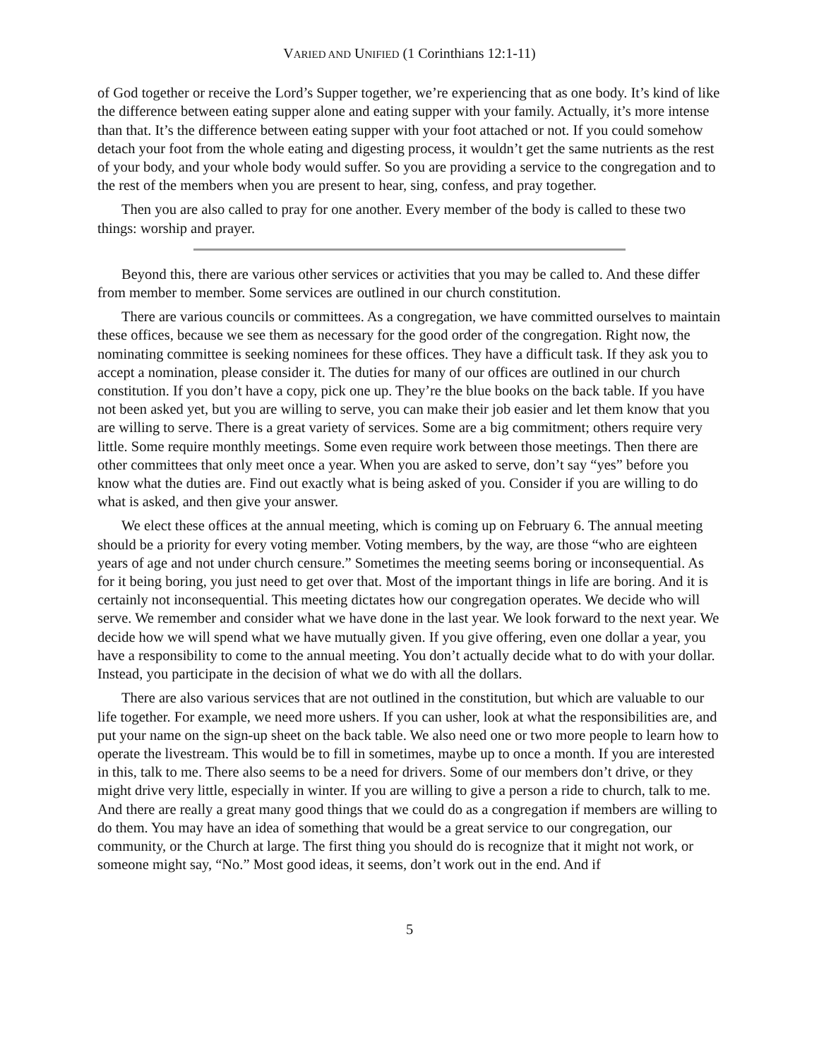VARIED AND UNIFIED (1 Corinthians 12:1-11)
of God together or receive the Lord’s Supper together, we’re experiencing that as one body. It’s kind of like the difference between eating supper alone and eating supper with your family. Actually, it’s more intense than that. It’s the difference between eating supper with your foot attached or not. If you could somehow detach your foot from the whole eating and digesting process, it wouldn’t get the same nutrients as the rest of your body, and your whole body would suffer. So you are providing a service to the congregation and to the rest of the members when you are present to hear, sing, confess, and pray together.
Then you are also called to pray for one another. Every member of the body is called to these two things: worship and prayer.
Beyond this, there are various other services or activities that you may be called to. And these differ from member to member. Some services are outlined in our church constitution.
There are various councils or committees. As a congregation, we have committed ourselves to maintain these offices, because we see them as necessary for the good order of the congregation. Right now, the nominating committee is seeking nominees for these offices. They have a difficult task. If they ask you to accept a nomination, please consider it. The duties for many of our offices are outlined in our church constitution. If you don’t have a copy, pick one up. They’re the blue books on the back table. If you have not been asked yet, but you are willing to serve, you can make their job easier and let them know that you are willing to serve. There is a great variety of services. Some are a big commitment; others require very little. Some require monthly meetings. Some even require work between those meetings. Then there are other committees that only meet once a year. When you are asked to serve, don’t say “yes” before you know what the duties are. Find out exactly what is being asked of you. Consider if you are willing to do what is asked, and then give your answer.
We elect these offices at the annual meeting, which is coming up on February 6. The annual meeting should be a priority for every voting member. Voting members, by the way, are those “who are eighteen years of age and not under church censure.” Sometimes the meeting seems boring or inconsequential. As for it being boring, you just need to get over that. Most of the important things in life are boring. And it is certainly not inconsequential. This meeting dictates how our congregation operates. We decide who will serve. We remember and consider what we have done in the last year. We look forward to the next year. We decide how we will spend what we have mutually given. If you give offering, even one dollar a year, you have a responsibility to come to the annual meeting. You don’t actually decide what to do with your dollar. Instead, you participate in the decision of what we do with all the dollars.
There are also various services that are not outlined in the constitution, but which are valuable to our life together. For example, we need more ushers. If you can usher, look at what the responsibilities are, and put your name on the sign-up sheet on the back table. We also need one or two more people to learn how to operate the livestream. This would be to fill in sometimes, maybe up to once a month. If you are interested in this, talk to me. There also seems to be a need for drivers. Some of our members don’t drive, or they might drive very little, especially in winter. If you are willing to give a person a ride to church, talk to me. And there are really a great many good things that we could do as a congregation if members are willing to do them. You may have an idea of something that would be a great service to our congregation, our community, or the Church at large. The first thing you should do is recognize that it might not work, or someone might say, “No.” Most good ideas, it seems, don’t work out in the end. And if
5